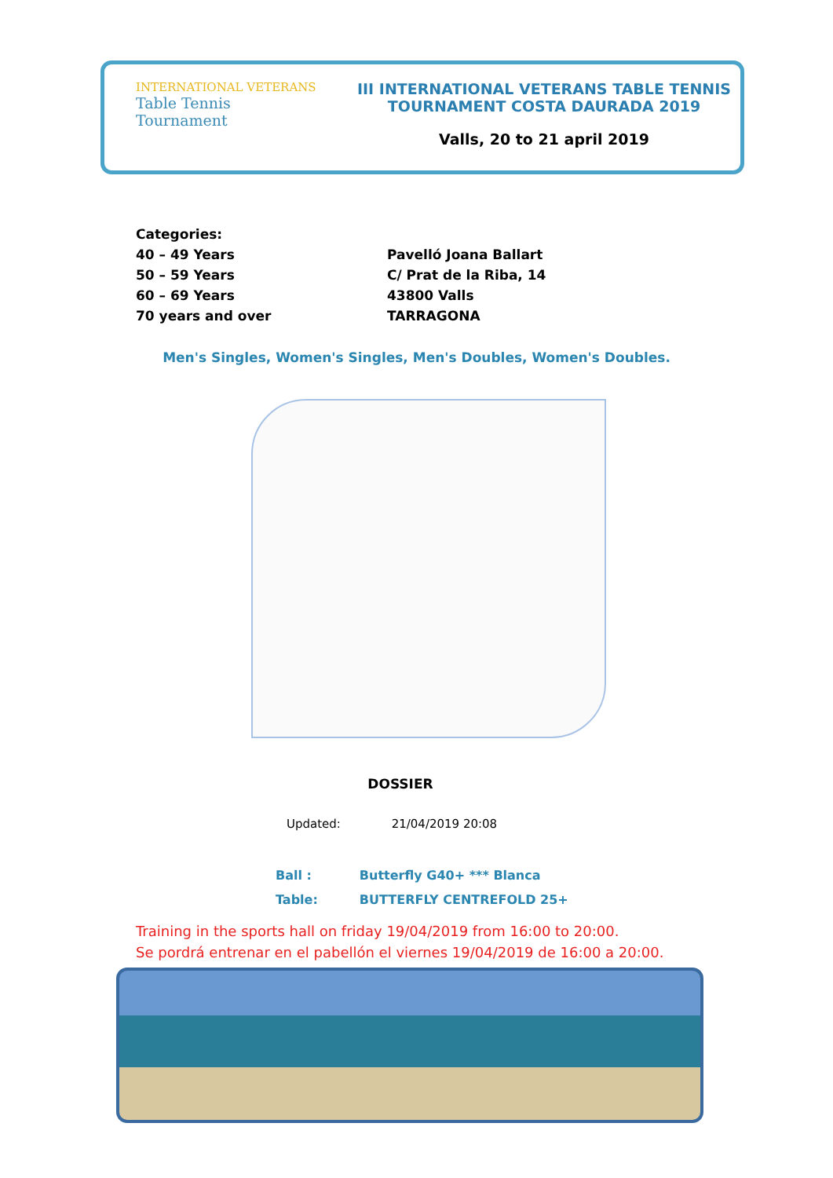INTERNATIONAL VETERANS
Table Tennis
Tournament
III INTERNATIONAL VETERANS TABLE TENNIS
TOURNAMENT COSTA DAURADA 2019
Valls, 20 to 21 april 2019
Categories:
40 – 49 Years
50 – 59 Years
60 – 69 Years
70 years and over
Pavelló Joana Ballart
C/ Prat de la Riba, 14
43800 Valls
TARRAGONA
Men's Singles, Women's Singles, Men's Doubles, Women's Doubles.
DOSSIER
Updated: 21/04/2019 20:08
| Ball : | Butterfly G40+ *** Blanca |
| Table: | BUTTERFLY CENTREFOLD 25+ |
Training in the sports hall on friday 19/04/2019 from 16:00 to 20:00.
Se pordrá entrenar en el pabellón el viernes 19/04/2019 de 16:00 a 20:00.